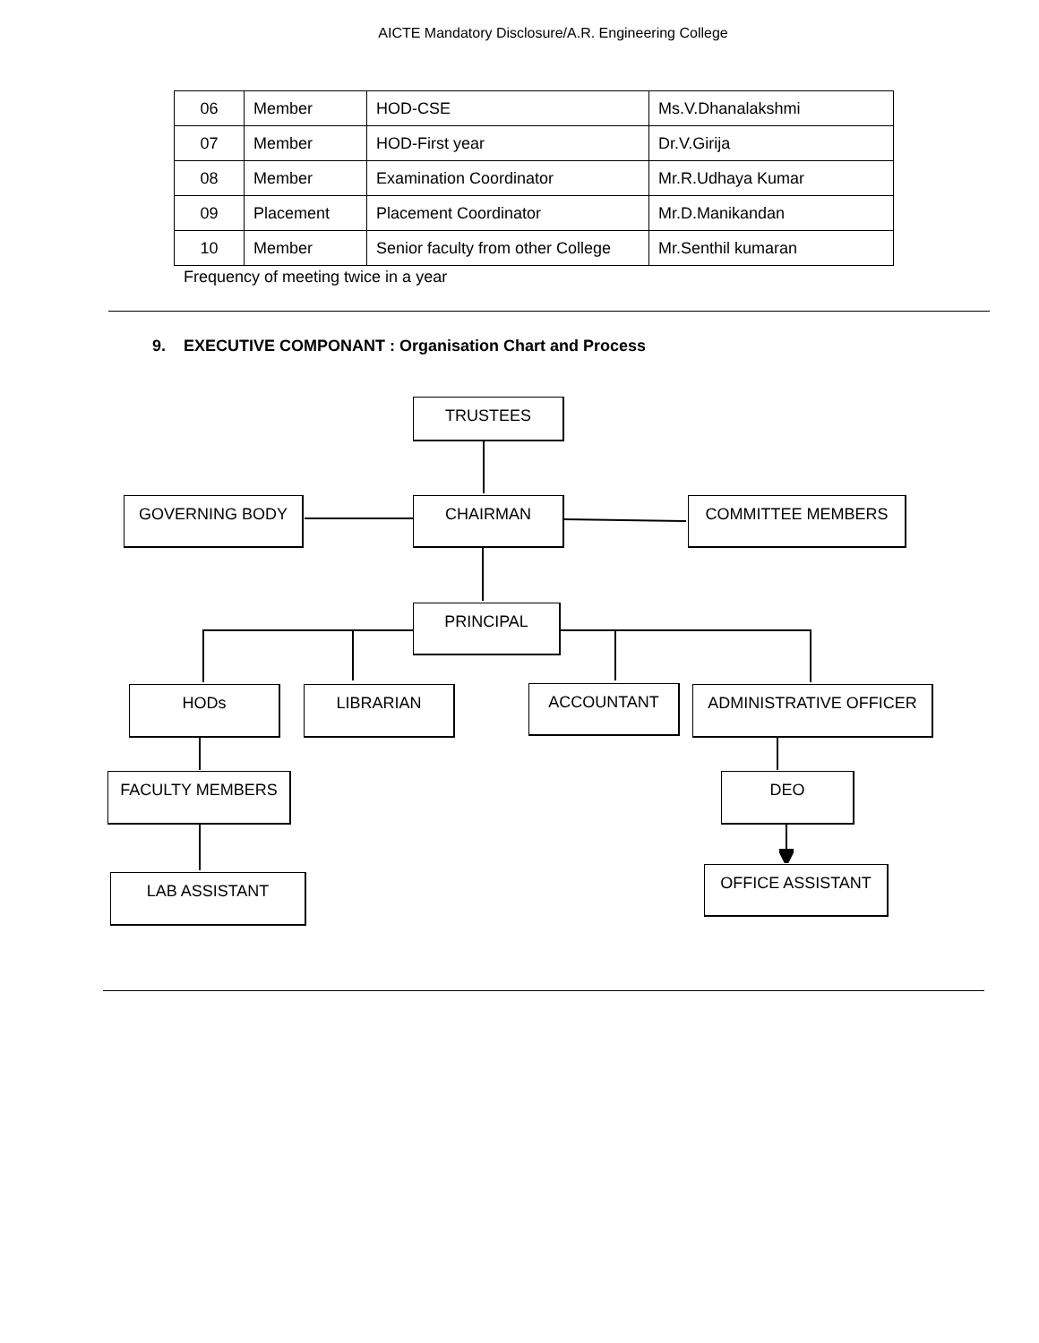AICTE Mandatory Disclosure/A.R. Engineering College
| 06 | Member | HOD-CSE | Ms.V.Dhanalakshmi |
| 07 | Member | HOD-First year | Dr.V.Girija |
| 08 | Member | Examination Coordinator | Mr.R.Udhaya Kumar |
| 09 | Placement | Placement Coordinator | Mr.D.Manikandan |
| 10 | Member | Senior faculty from other College | Mr.Senthil kumaran |
Frequency of meeting twice in a year
9. EXECUTIVE COMPONANT : Organisation Chart and Process
TRUSTEES
GOVERNING BODY CHAIRMAN COMMITTEE MEMBERS
PRINCIPAL
HODs LIBRARIAN ACCOUNTANT ADMINISTRATIVE OFFICER
FACULTY MEMBERS DEO
LAB ASSISTANT OFFICE ASSISTANT